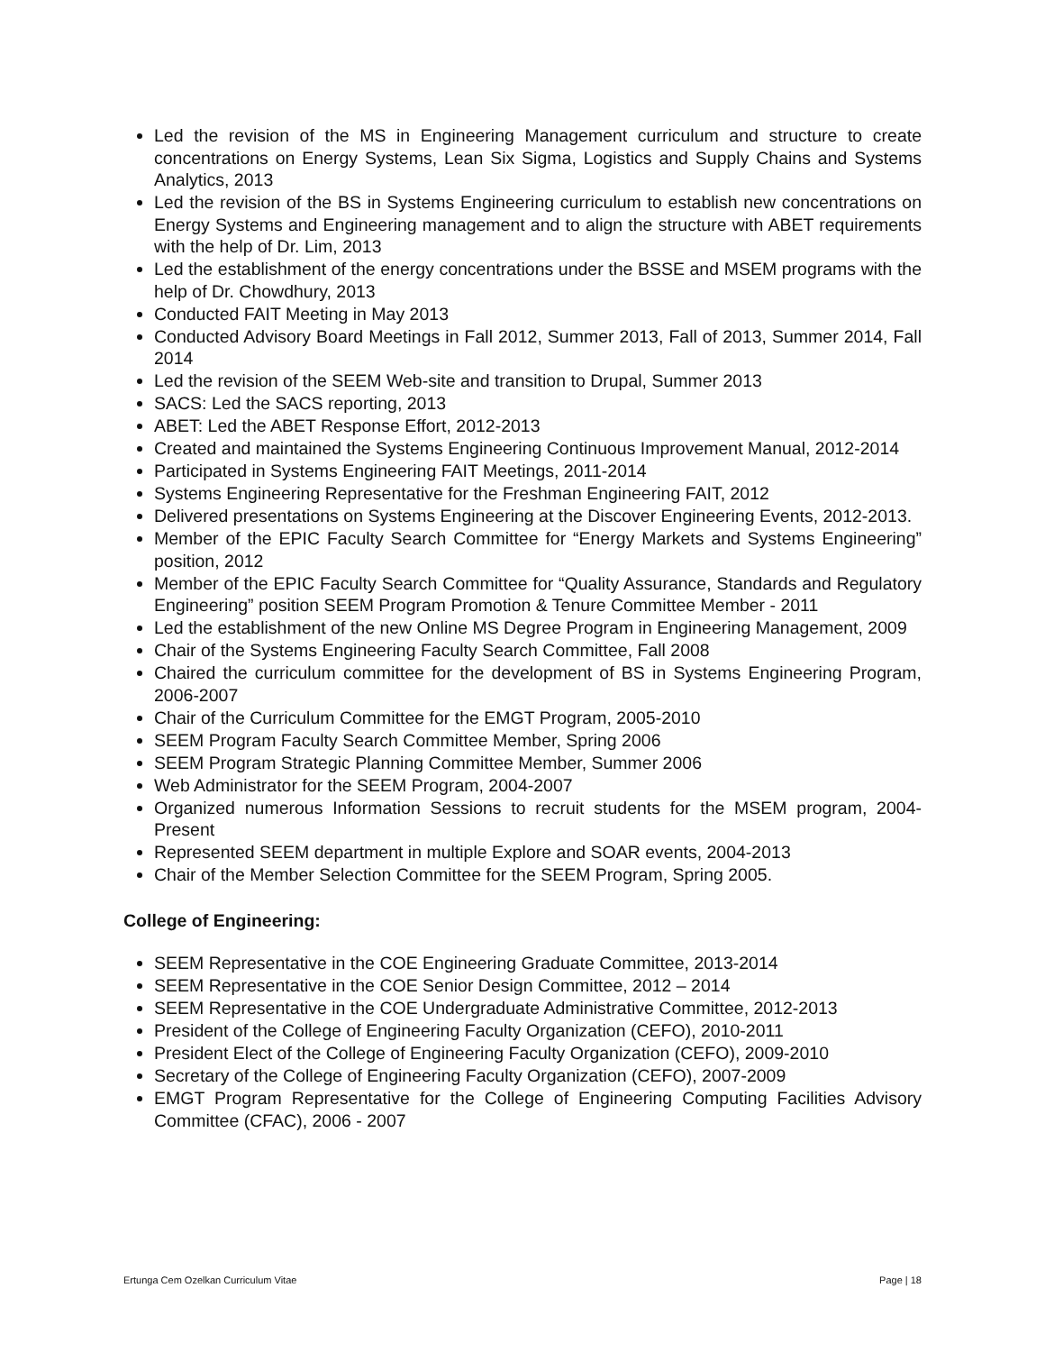Led the revision of the MS in Engineering Management curriculum and structure to create concentrations on Energy Systems, Lean Six Sigma, Logistics and Supply Chains and Systems Analytics, 2013
Led the revision of the BS in Systems Engineering curriculum to establish new concentrations on Energy Systems and Engineering management and to align the structure with ABET requirements with the help of Dr. Lim, 2013
Led the establishment of the energy concentrations under the BSSE and MSEM programs with the help of Dr. Chowdhury, 2013
Conducted FAIT Meeting in May 2013
Conducted Advisory Board Meetings in Fall 2012, Summer 2013, Fall of 2013, Summer 2014, Fall 2014
Led the revision of the SEEM Web-site and transition to Drupal, Summer 2013
SACS: Led the SACS reporting, 2013
ABET: Led the ABET Response Effort, 2012-2013
Created and maintained the Systems Engineering Continuous Improvement Manual, 2012-2014
Participated in Systems Engineering FAIT Meetings, 2011-2014
Systems Engineering Representative for the Freshman Engineering FAIT, 2012
Delivered presentations on Systems Engineering at the Discover Engineering Events, 2012-2013.
Member of the EPIC Faculty Search Committee for “Energy Markets and Systems Engineering” position, 2012
Member of the EPIC Faculty Search Committee for “Quality Assurance, Standards and Regulatory Engineering” position SEEM Program Promotion & Tenure Committee Member - 2011
Led the establishment of the new Online MS Degree Program in Engineering Management, 2009
Chair of the Systems Engineering Faculty Search Committee, Fall 2008
Chaired the curriculum committee for the development of BS in Systems Engineering Program, 2006-2007
Chair of the Curriculum Committee for the EMGT Program, 2005-2010
SEEM Program Faculty Search Committee Member, Spring 2006
SEEM Program Strategic Planning Committee Member, Summer 2006
Web Administrator for the SEEM Program, 2004-2007
Organized numerous Information Sessions to recruit students for the MSEM program, 2004-Present
Represented SEEM department in multiple Explore and SOAR events, 2004-2013
Chair of the Member Selection Committee for the SEEM Program, Spring 2005.
College of Engineering:
SEEM Representative in the COE Engineering Graduate Committee, 2013-2014
SEEM Representative in the COE Senior Design Committee, 2012 – 2014
SEEM Representative in the COE Undergraduate Administrative Committee, 2012-2013
President of the College of Engineering Faculty Organization (CEFO), 2010-2011
President Elect of the College of Engineering Faculty Organization (CEFO), 2009-2010
Secretary of the College of Engineering Faculty Organization (CEFO), 2007-2009
EMGT Program Representative for the College of Engineering Computing Facilities Advisory Committee (CFAC), 2006 - 2007
Ertunga Cem Ozelkan Curriculum Vitae Page | 18